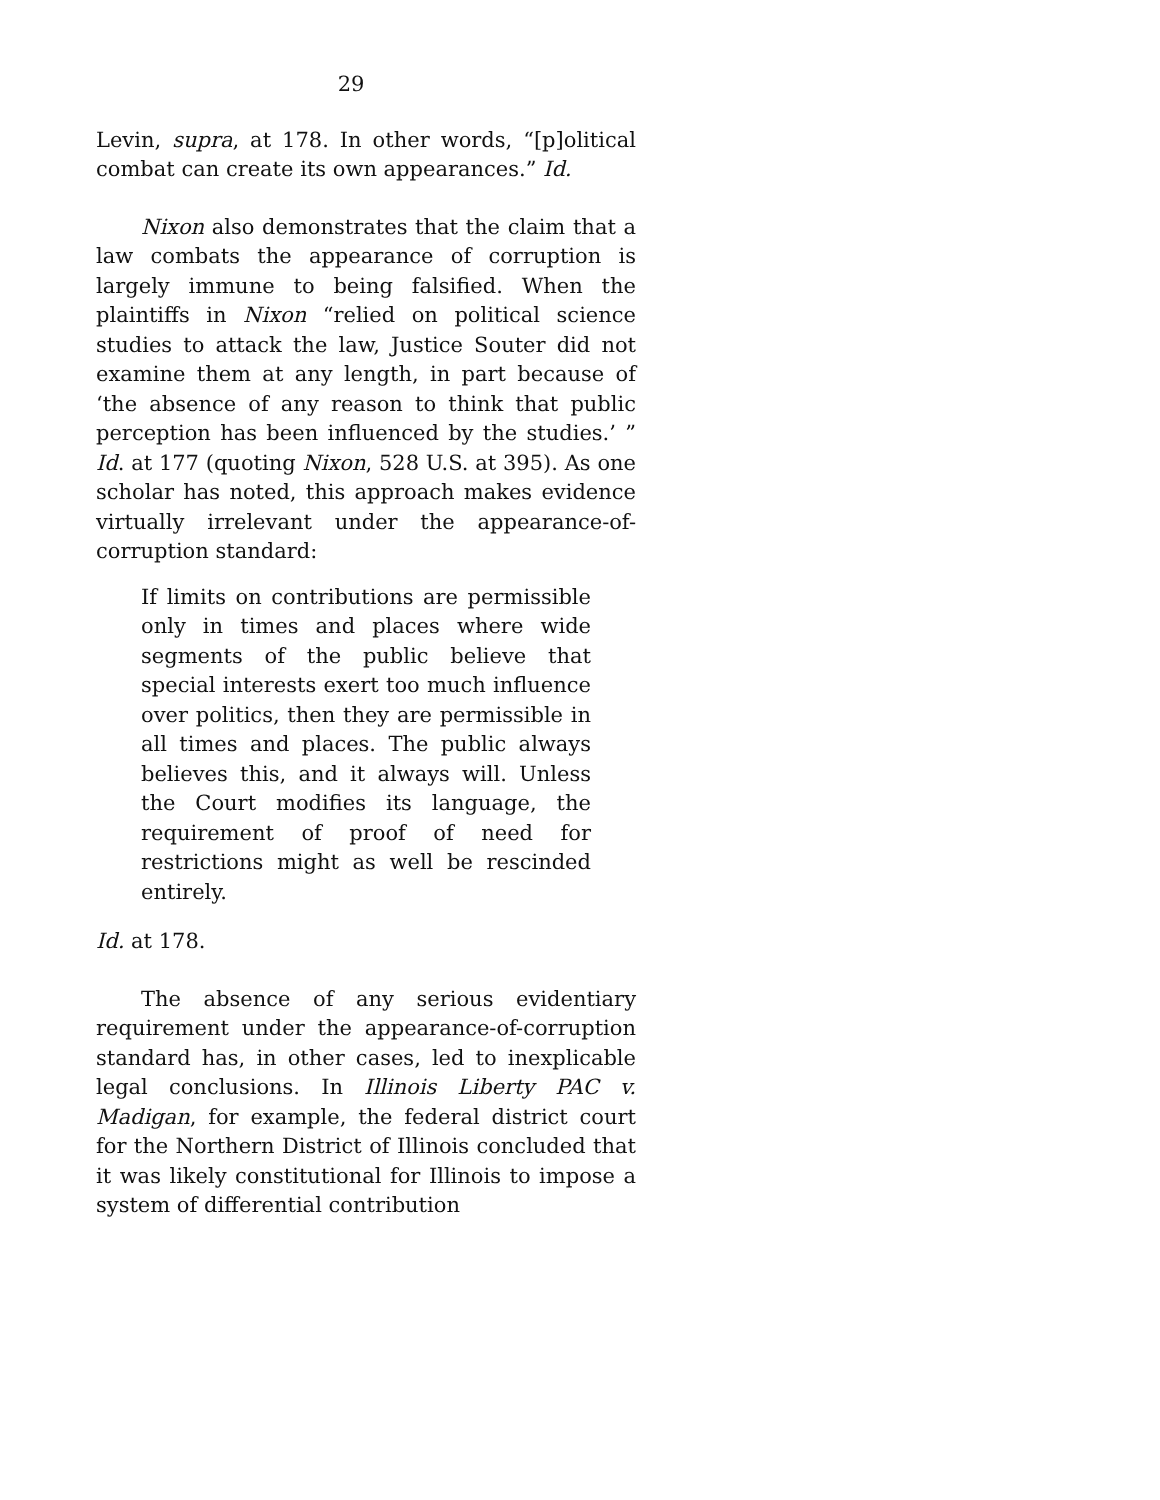29
Levin, supra, at 178. In other words, “[p]olitical combat can create its own appearances.” Id.
Nixon also demonstrates that the claim that a law combats the appearance of corruption is largely immune to being falsified. When the plaintiffs in Nixon “relied on political science studies to attack the law, Justice Souter did not examine them at any length, in part because of ‘the absence of any reason to think that public perception has been influenced by the studies.’ ” Id. at 177 (quoting Nixon, 528 U.S. at 395). As one scholar has noted, this approach makes evidence virtually irrelevant under the appearance-of-corruption standard:
If limits on contributions are permissible only in times and places where wide segments of the public believe that special interests exert too much influence over politics, then they are permissible in all times and places. The public always believes this, and it always will. Unless the Court modifies its language, the requirement of proof of need for restrictions might as well be rescinded entirely.
Id. at 178.
The absence of any serious evidentiary requirement under the appearance-of-corruption standard has, in other cases, led to inexplicable legal conclusions. In Illinois Liberty PAC v. Madigan, for example, the federal district court for the Northern District of Illinois concluded that it was likely constitutional for Illinois to impose a system of differential contribution